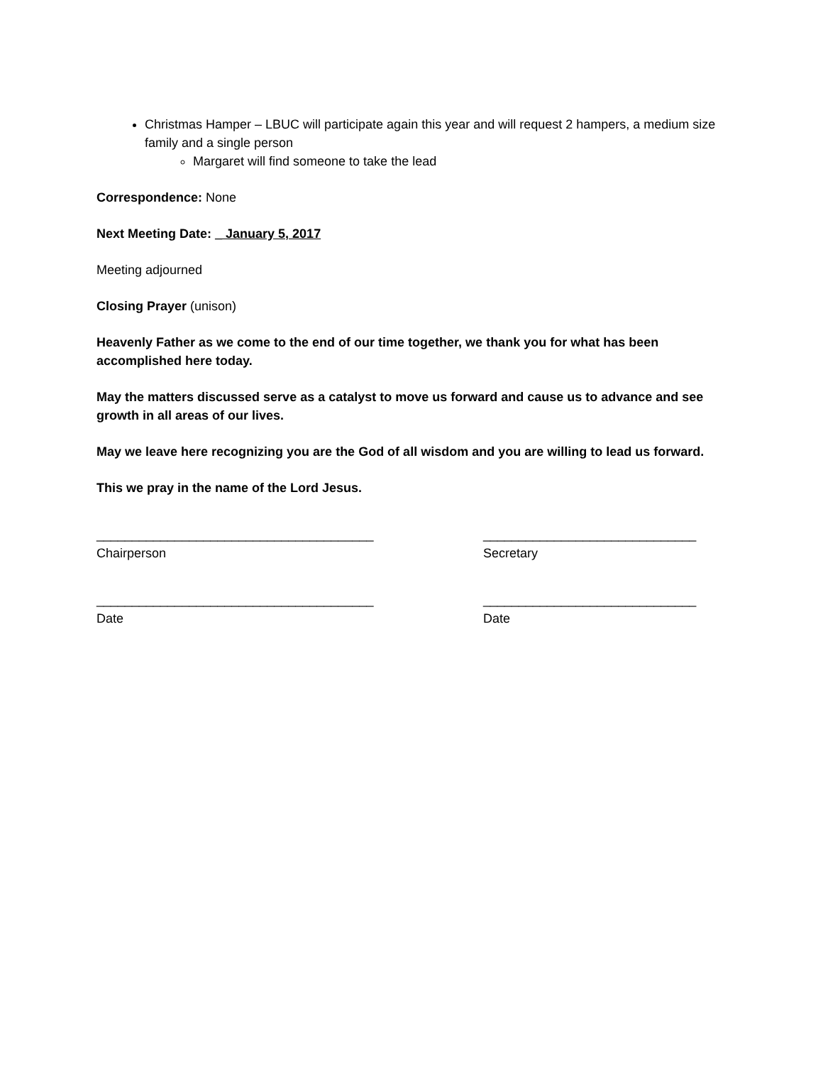Christmas Hamper – LBUC will participate again this year and will request 2 hampers, a medium size family and a single person
Margaret will find someone to take the lead
Correspondence: None
Next Meeting Date: _ January 5, 2017
Meeting adjourned
Closing Prayer (unison)
Heavenly Father as we come to the end of our time together, we thank you for what has been accomplished here today.
May the matters discussed serve as a catalyst to move us forward and cause us to advance and see growth in all areas of our lives.
May we leave here recognizing you are the God of all wisdom and you are willing to lead us forward.
This we pray in the name of the Lord Jesus.
_______________________________________
Chairperson
______________________________
Secretary
_______________________________________
Date
______________________________
Date